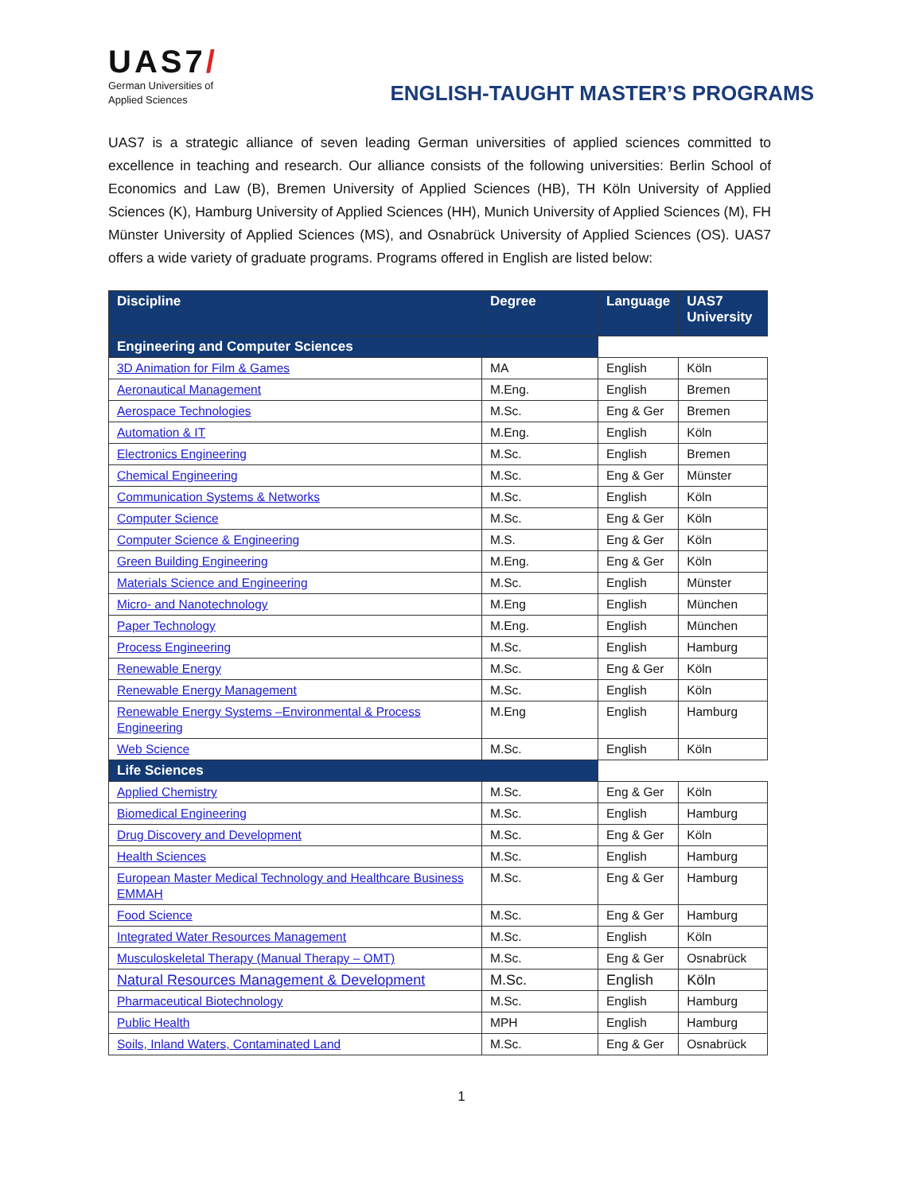UAS7/
German Universities of
Applied Sciences
ENGLISH-TAUGHT MASTER’S PROGRAMS
UAS7 is a strategic alliance of seven leading German universities of applied sciences committed to excellence in teaching and research. Our alliance consists of the following universities: Berlin School of Economics and Law (B), Bremen University of Applied Sciences (HB), TH Köln University of Applied Sciences (K), Hamburg University of Applied Sciences (HH), Munich University of Applied Sciences (M), FH Münster University of Applied Sciences (MS), and Osnabrück University of Applied Sciences (OS). UAS7 offers a wide variety of graduate programs. Programs offered in English are listed below:
| Discipline | Degree | Language | UAS7 University |
| --- | --- | --- | --- |
| Engineering and Computer Sciences | | | |
| 3D Animation for Film & Games | MA | English | Köln |
| Aeronautical Management | M.Eng. | English | Bremen |
| Aerospace Technologies | M.Sc. | Eng & Ger | Bremen |
| Automation & IT | M.Eng. | English | Köln |
| Electronics Engineering | M.Sc. | English | Bremen |
| Chemical Engineering | M.Sc. | Eng & Ger | Münster |
| Communication Systems & Networks | M.Sc. | English | Köln |
| Computer Science | M.Sc. | Eng & Ger | Köln |
| Computer Science & Engineering | M.S. | Eng & Ger | Köln |
| Green Building Engineering | M.Eng. | Eng & Ger | Köln |
| Materials Science and Engineering | M.Sc. | English | Münster |
| Micro- and Nanotechnology | M.Eng | English | München |
| Paper Technology | M.Eng. | English | München |
| Process Engineering | M.Sc. | English | Hamburg |
| Renewable Energy | M.Sc. | Eng & Ger | Köln |
| Renewable Energy Management | M.Sc. | English | Köln |
| Renewable Energy Systems –Environmental & Process Engineering | M.Eng | English | Hamburg |
| Web Science | M.Sc. | English | Köln |
| Life Sciences | | | |
| Applied Chemistry | M.Sc. | Eng & Ger | Köln |
| Biomedical Engineering | M.Sc. | English | Hamburg |
| Drug Discovery and Development | M.Sc. | Eng & Ger | Köln |
| Health Sciences | M.Sc. | English | Hamburg |
| European Master Medical Technology and Healthcare Business EMMAH | M.Sc. | Eng & Ger | Hamburg |
| Food Science | M.Sc. | Eng & Ger | Hamburg |
| Integrated Water Resources Management | M.Sc. | English | Köln |
| Musculoskeletal Therapy (Manual Therapy – OMT) | M.Sc. | Eng & Ger | Osnabrück |
| Natural Resources Management & Development | M.Sc. | English | Köln |
| Pharmaceutical Biotechnology | M.Sc. | English | Hamburg |
| Public Health | MPH | English | Hamburg |
| Soils, Inland Waters, Contaminated Land | M.Sc. | Eng & Ger | Osnabrück |
1